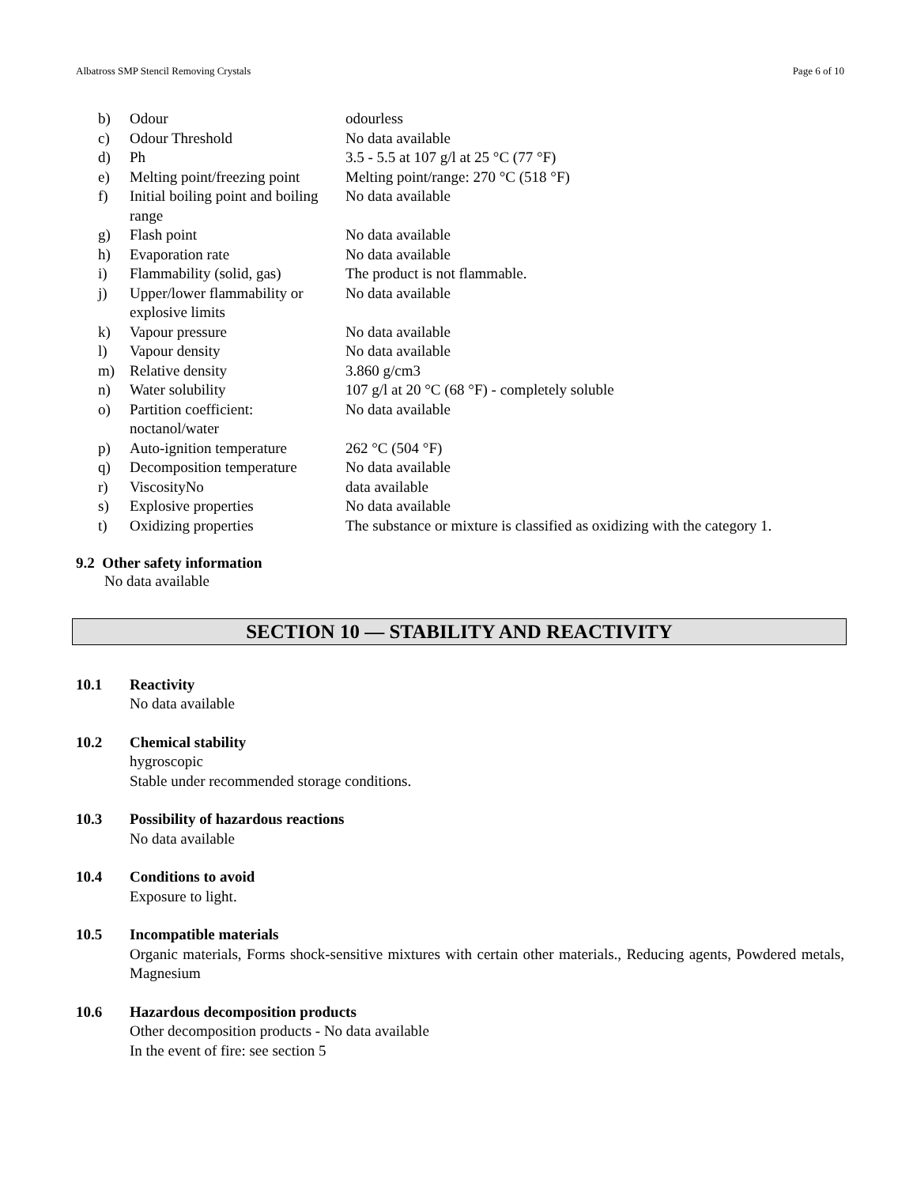Albatross SMP Stencil Removing Crystals Page 6 of 10
| b) | Odour | odourless |
| c) | Odour Threshold | No data available |
| d) | Ph | 3.5 - 5.5 at 107 g/l at 25 °C (77 °F) |
| e) | Melting point/freezing point | Melting point/range: 270 °C (518 °F) |
| f) | Initial boiling point and boiling range | No data available |
| g) | Flash point | No data available |
| h) | Evaporation rate | No data available |
| i) | Flammability (solid, gas) | The product is not flammable. |
| j) | Upper/lower flammability or explosive limits | No data available |
| k) | Vapour pressure | No data available |
| l) | Vapour density | No data available |
| m) | Relative density | 3.860 g/cm3 |
| n) | Water solubility | 107 g/l at 20 °C (68 °F) - completely soluble |
| o) | Partition coefficient: noctanol/water | No data available |
| p) | Auto-ignition temperature | 262 °C (504 °F) |
| q) | Decomposition temperature | No data available |
| r) | ViscosityNo | data available |
| s) | Explosive properties | No data available |
| t) | Oxidizing properties | The substance or mixture is classified as oxidizing with the category 1. |
9.2 Other safety information
No data available
SECTION 10 — STABILITY AND REACTIVITY
10.1 Reactivity
No data available
10.2 Chemical stability
hygroscopic
Stable under recommended storage conditions.
10.3 Possibility of hazardous reactions
No data available
10.4 Conditions to avoid
Exposure to light.
10.5 Incompatible materials
Organic materials, Forms shock-sensitive mixtures with certain other materials., Reducing agents, Powdered metals, Magnesium
10.6 Hazardous decomposition products
Other decomposition products - No data available
In the event of fire: see section 5